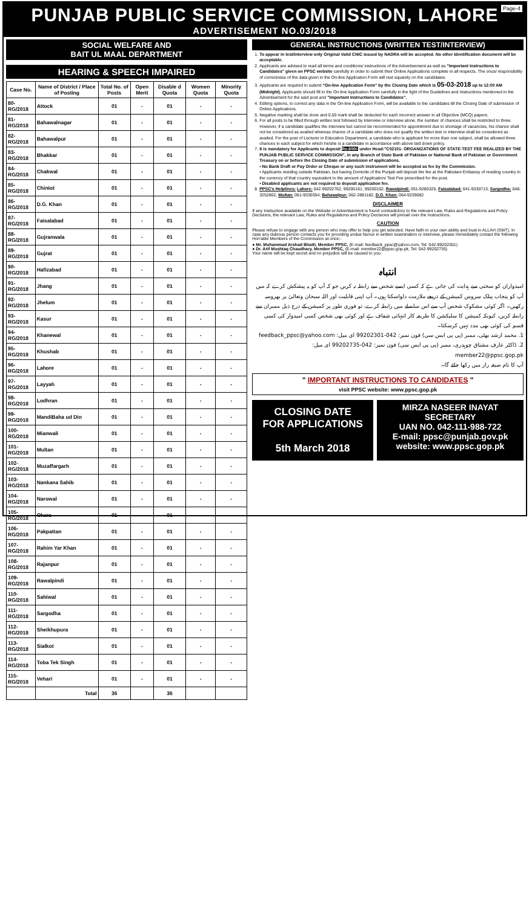Page-4
PUNJAB PUBLIC SERVICE COMMISSION, LAHORE
ADVERTISEMENT NO.03/2018
SOCIAL WELFARE AND
BAIT UL MAAL DEPARTMENT
HEARING & SPEECH IMPAIRED
| Case No. | Name of District / Place of Posting | Total No. of Posts | Open Merit | Disable d Quota | Women Quota | Minority Quota |
| --- | --- | --- | --- | --- | --- | --- |
| 80-RG/2018 | Attock | 01 | - | 01 | - | - |
| 81-RG/2018 | Bahawalnagar | 01 | - | 01 | - | - |
| 82-RG/2018 | Bahawalpur | 01 | - | 01 | - | - |
| 83-RG/2018 | Bhakkar | 01 | - | 01 | - | - |
| 84-RG/2018 | Chakwal | 01 | - | 01 | - | - |
| 85-RG/2018 | Chiniot | 01 | - | 01 | - | - |
| 86-RG/2018 | D.G. Khan | 01 | - | 01 | - | - |
| 87-RG/2018 | Faisalabad | 01 | - | 01 | - | - |
| 88-RG/2018 | Gujranwala | 01 | - | 01 | - | - |
| 89-RG/2018 | Gujrat | 01 | - | 01 | - | - |
| 90-RG/2018 | Hafizabad | 01 | - | 01 | - | - |
| 91-RG/2018 | Jhang | 01 | - | 01 | - | - |
| 92-RG/2018 | Jhelum | 01 | - | 01 | - | - |
| 93-RG/2018 | Kasur | 01 | - | 01 | - | - |
| 94-RG/2018 | Khanewal | 01 | - | 01 | - | - |
| 95-RG/2018 | Khushab | 01 | - | 01 | - | - |
| 96-RG/2018 | Lahore | 01 | - | 01 | - | - |
| 97-RG/2018 | Layyah | 01 | - | 01 | - | - |
| 98-RG/2018 | Lodhran | 01 | - | 01 | - | - |
| 99-RG/2018 | MandiBaha ud Din | 01 | - | 01 | - | - |
| 100-RG/2018 | Mianwali | 01 | - | 01 | - | - |
| 101-RG/2018 | Multan | 01 | - | 01 | - | - |
| 102-RG/2018 | Muzaffargarh | 01 | - | 01 | - | - |
| 103-RG/2018 | Nankana Sahib | 01 | - | 01 | - | - |
| 104-RG/2018 | Narowal | 01 | - | 01 | - | - |
| 105-RG/2018 | Okara | 01 | - | 01 | - | - |
| 106-RG/2018 | Pakpattan | 01 | - | 01 | - | - |
| 107-RG/2018 | Rahim Yar Khan | 01 | - | 01 | - | - |
| 108-RG/2018 | Rajanpur | 01 | - | 01 | - | - |
| 109-RG/2018 | Rawalpindi | 01 | - | 01 | - | - |
| 110-RG/2018 | Sahiwal | 01 | - | 01 | - | - |
| 111-RG/2018 | Sargodha | 01 | - | 01 | - | - |
| 112-RG/2018 | Sheikhupura | 01 | - | 01 | - | - |
| 113-RG/2018 | Sialkot | 01 | - | 01 | - | - |
| 114-RG/2018 | Toba Tek Singh | 01 | - | 01 | - | - |
| 115-RG/2018 | Vehari | 01 | - | 01 | - | - |
| | Total | 36 | | 36 | | |
GENERAL INSTRUCTIONS (WRITTEN TEST/INTERVIEW)
1. To appear in test/interview only Original Valid CNIC issued by NADRA will be accepted. No other Identification document will be acceptable.
2. Applicants are advised to read all terms and conditions/ instructions of the Advertisement as well as "Important Instructions to Candidates" given on PPSC website carefully in order to submit their Online Applications complete in all respects. The onus/ responsibility of correctness of the data given in the On-line Application Form will rest squarely on the candidates.
3. Applicants are required to submit "On-line Application Form" by the Closing Date which is 05-03-2018 up to 12:00 AM (Midnight). Applicants should fill in the On-line Application Form carefully in the light of the Guidelines and Instructions mentioned in the Advertisement for the said post and "Important Instructions to Candidates".
4. Editing options, to correct any data in the On-line Application Form, will be available to the candidates till the Closing Date of submission of Online Applications.
5. Negative marking shall be done and 0.50 mark shall be deducted for each incorrect answer in all Objective (MCQ) papers.
6. For all posts to be filled through written test followed by interview or interview alone, the number of chances shall be restricted to three. However, if a candidate qualifies the interview but cannot be recommended for appointment due to shortage of vacancies, his chance shall not be considered as availed whereas chance of a candidate who does not qualify the written test or interview shall be considered as availed. For the post of Lecturer in Education Department, a candidate who is applicant for more than one subject, shall be allowed three chances in each subject for which he/she is a candidate in accordance with above laid down policy.
7. It is mandatory for Applicants to deposit Rs:600/- under Head:"C02101- ORGANIZATIONS OF STATE-TEST FEE REALIZED BY THE PUNJAB PUBLIC SERVICE COMMISSION", in any Branch of State Bank of Pakistan or National Bank of Pakistan or Government Treasury on or before the Closing Date of submission of applications.
• No Bank Draft or Pay Order or Cheque or any such instrument will be accepted as fee by the Commission.
• Applicants residing outside Pakistan, but having Domicile of the Punjab will deposit the fee at the Pakistani Embassy of residing country in the currency of that country equivalent to the amount of Application/ Test Fee prescribed for the post.
• Disabled applicants are not required to deposit application fee.
8. PPSC's Helplines: Lahore: 042-99202762, 99200161, 99200162, Rawalpindi: 051-9280325, Faisalabad: 041-9330713, Sargodha: 048-3252802, Multan: 061-9330354, Bahawalpur: 062-2881182, D.G. Khan: 064-9239082
DISCLAIMER
If any Instruction available on the Website or Advertisement is found contradictory to the relevant Law, Rules and Regulations and Policy Decisions, the relevant Law, Rules and Regulations and Policy Decisions will prevail over the Instructions.
CAUTION
Please refuse to engage with any person who may offer to help you get selected. Have faith in your own ability and trust in ALLAH (SWT). In case any dubious person contacts you for providing undue favour in written examination or interview, please immediately contact the following Hon'able Members of the Commission at once:-
● Mr. Muhammad Arshad Bhatti, Member PPSC, (E-mail: feedback_ppsc@yahoo.com, Tel: 042-99202301)
● Dr. Arif Mushtaq Chaudhary, Member PPSC, (E-mail: member22@ppsc.gop.pk, Tel: 042-99202735)
Your name will be kept secret and no prejudice will be caused to you.
انتباہ
امیدواران کو سختی سے ہدایت کی جاتی ہے کہ کسی ایسے شخص سے رابطہ نہ کریں جو کہ آپ کو یہ پیشکش کرے کہ میں آپ کو پنجاب پبلک سروس کمیشن کے ذریعے ملازمت دلواسکتا ہوں۔ آپ اپنی قابلیت اور اللہ سبحان وتعالیٰ پر بھروسہ رکھیں۔ اگر کوئی مشکوک شخص آپ سے اس سلسلے میں رابطہ کرے، تو فوری طور پر کمیشن کے درج ذیل ممبران سے رابطہ کریں، کیونکہ کمیشن کا سلیکشن کا طریقہ کار انتہائی شفاف ہے اور کوئی بھی شخص کسی امیدوار کی کسی قسم کی کوئی بھی مدد نہیں کرسکتا۔
1. محمد ارشد بھٹی، ممبر (پی پی ایس سی) فون نمبر: 042-99202301 ای میل: feedback_ppsc@yahoo.com
2. ڈاکٹر عارف مشتاق چوہدری، ممبر (پی پی ایس سی) فون نمبر: 042-99202735 ای میل: member22@ppsc.gop.pk
آپ کا نام صیغہ راز میں رکھا جائے گا۔
" IMPORTANT INSTRUCTIONS TO CANDIDATES "
visit PPSC website: www.ppsc.gop.pk
CLOSING DATE
FOR APPLICATIONS
5th March 2018
MIRZA NASEER INAYAT
SECRETARY
UAN NO. 042-111-988-722
E-mail: ppsc@punjab.gov.pk
website: www.ppsc.gop.pk